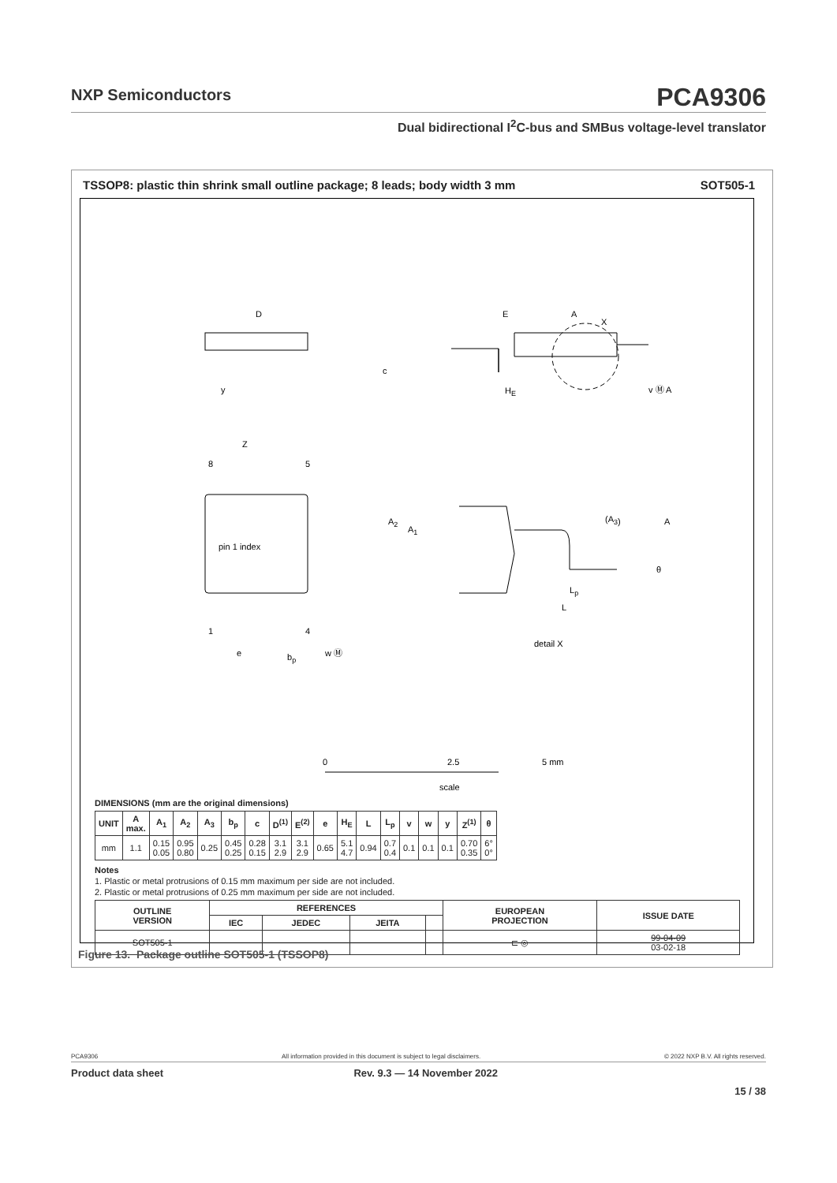NXP Semiconductors
PCA9306
Dual bidirectional I<sup>2</sup>C-bus and SMBus voltage-level translator
TSSOP8: plastic thin shrink small outline package; 8 leads; body width 3 mm SOT505-1
D
E
A
X
c
HE
y
v Ⓜ A
Z
8
5
pin 1 index
1
4
e
bp
w Ⓜ
A2
A1
(A3)
A
θ
Lp
L
detail X
0
2.5
5 mm
scale
DIMENSIONS (mm are the original dimensions)
| UNIT | A max. | A<sub>1</sub> | A<sub>2</sub> | A<sub>3</sub> | b<sub>p</sub> | c | D<sup>(1)</sup> | E<sup>(2)</sup> | e | H<sub>E</sub> | L | L<sub>p</sub> | v | w | y | Z<sup>(1)</sup> | θ |
| --- | --- | --- | --- | --- | --- | --- | --- | --- | --- | --- | --- | --- | --- | --- | --- | --- | --- |
| mm | 1.1 | 0.15 0.05 | 0.95 0.80 | 0.25 | 0.45 0.25 | 0.28 0.15 | 3.1 2.9 | 3.1 2.9 | 0.65 | 5.1 4.7 | 0.94 | 0.7 0.4 | 0.1 | 0.1 | 0.1 | 0.70 0.35 | 6° 0° |
Notes
1. Plastic or metal protrusions of 0.15 mm maximum per side are not included.
2. Plastic or metal protrusions of 0.25 mm maximum per side are not included.
| OUTLINE VERSION | REFERENCES | | | | EUROPEAN PROJECTION | ISSUE DATE |
| --- | --- | --- | --- | --- | --- | --- |
| | IEC | JEDEC | JEITA | | | |
| SOT505-1 | | | | | ⊏ ◎ | 99-04-09 03-02-18 |
Figure 13. Package outline SOT505-1 (TSSOP8)
PCA9306 All information provided in this document is subject to legal disclaimers. © 2022 NXP B.V. All rights reserved.
Product data sheet Rev. 9.3 — 14 November 2022
15 / 38